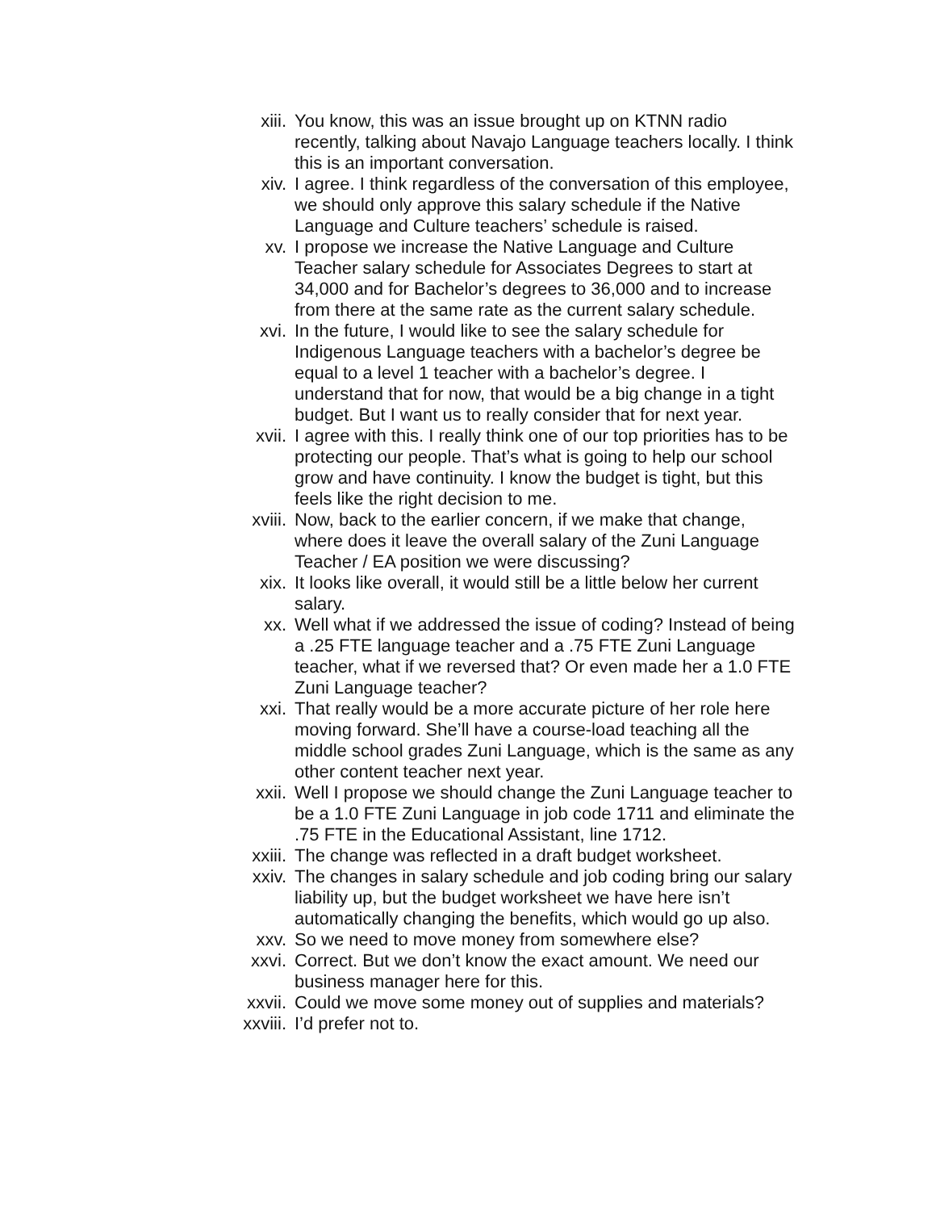xiii. You know, this was an issue brought up on KTNN radio recently, talking about Navajo Language teachers locally. I think this is an important conversation.
xiv. I agree. I think regardless of the conversation of this employee, we should only approve this salary schedule if the Native Language and Culture teachers’ schedule is raised.
xv. I propose we increase the Native Language and Culture Teacher salary schedule for Associates Degrees to start at 34,000 and for Bachelor’s degrees to 36,000 and to increase from there at the same rate as the current salary schedule.
xvi. In the future, I would like to see the salary schedule for Indigenous Language teachers with a bachelor’s degree be equal to a level 1 teacher with a bachelor’s degree. I understand that for now, that would be a big change in a tight budget. But I want us to really consider that for next year.
xvii. I agree with this. I really think one of our top priorities has to be protecting our people. That’s what is going to help our school grow and have continuity. I know the budget is tight, but this feels like the right decision to me.
xviii. Now, back to the earlier concern, if we make that change, where does it leave the overall salary of the Zuni Language Teacher / EA position we were discussing?
xix. It looks like overall, it would still be a little below her current salary.
xx. Well what if we addressed the issue of coding? Instead of being a .25 FTE language teacher and a .75 FTE Zuni Language teacher, what if we reversed that? Or even made her a 1.0 FTE Zuni Language teacher?
xxi. That really would be a more accurate picture of her role here moving forward. She’ll have a course-load teaching all the middle school grades Zuni Language, which is the same as any other content teacher next year.
xxii. Well I propose we should change the Zuni Language teacher to be a 1.0 FTE Zuni Language in job code 1711 and eliminate the .75 FTE in the Educational Assistant, line 1712.
xxiii. The change was reflected in a draft budget worksheet.
xxiv. The changes in salary schedule and job coding bring our salary liability up, but the budget worksheet we have here isn’t automatically changing the benefits, which would go up also.
xxv. So we need to move money from somewhere else?
xxvi. Correct. But we don’t know the exact amount. We need our business manager here for this.
xxvii. Could we move some money out of supplies and materials?
xxviii. I’d prefer not to.